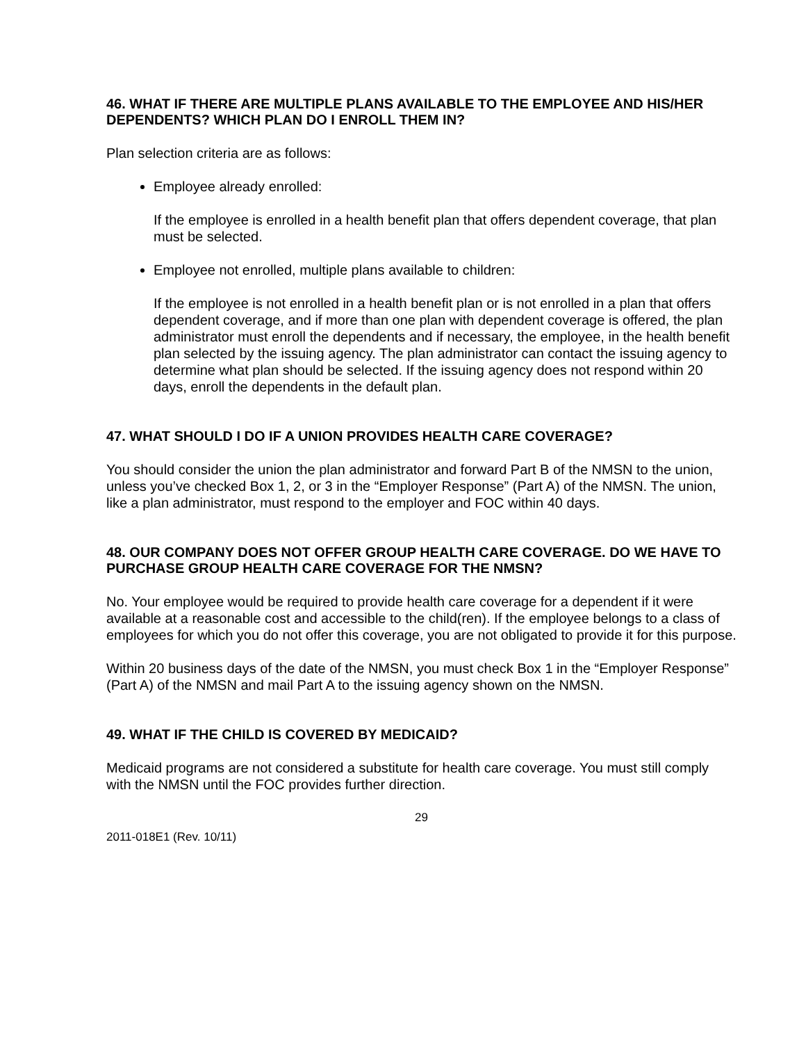46. WHAT IF THERE ARE MULTIPLE PLANS AVAILABLE TO THE EMPLOYEE AND HIS/HER DEPENDENTS? WHICH PLAN DO I ENROLL THEM IN?
Plan selection criteria are as follows:
Employee already enrolled:
If the employee is enrolled in a health benefit plan that offers dependent coverage, that plan must be selected.
Employee not enrolled, multiple plans available to children:
If the employee is not enrolled in a health benefit plan or is not enrolled in a plan that offers dependent coverage, and if more than one plan with dependent coverage is offered, the plan administrator must enroll the dependents and if necessary, the employee, in the health benefit plan selected by the issuing agency. The plan administrator can contact the issuing agency to determine what plan should be selected. If the issuing agency does not respond within 20 days, enroll the dependents in the default plan.
47. WHAT SHOULD I DO IF A UNION PROVIDES HEALTH CARE COVERAGE?
You should consider the union the plan administrator and forward Part B of the NMSN to the union, unless you’ve checked Box 1, 2, or 3 in the “Employer Response” (Part A) of the NMSN. The union, like a plan administrator, must respond to the employer and FOC within 40 days.
48. OUR COMPANY DOES NOT OFFER GROUP HEALTH CARE COVERAGE. DO WE HAVE TO PURCHASE GROUP HEALTH CARE COVERAGE FOR THE NMSN?
No. Your employee would be required to provide health care coverage for a dependent if it were available at a reasonable cost and accessible to the child(ren). If the employee belongs to a class of employees for which you do not offer this coverage, you are not obligated to provide it for this purpose.
Within 20 business days of the date of the NMSN, you must check Box 1 in the “Employer Response” (Part A) of the NMSN and mail Part A to the issuing agency shown on the NMSN.
49. WHAT IF THE CHILD IS COVERED BY MEDICAID?
Medicaid programs are not considered a substitute for health care coverage. You must still comply with the NMSN until the FOC provides further direction.
29
2011-018E1 (Rev. 10/11)